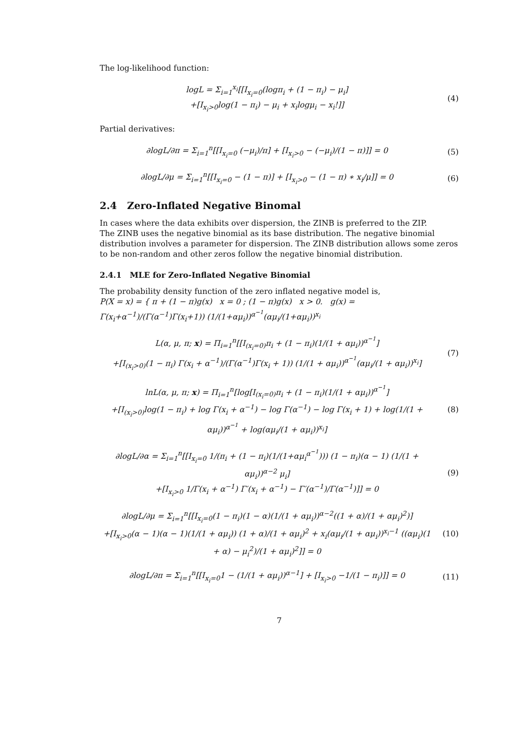The log-likelihood function:
logL = Σ<sub>i=1</sub><sup>x<sub>i</sub></sup>[[I<sub>x<sub>i</sub>=0</sub>(logπ<sub>i</sub> + (1 − π<sub>i</sub>) − μ<sub>i</sub>]
+[I<sub>x<sub>i</sub>>0</sub>log(1 − π<sub>i</sub>) − μ<sub>i</sub> + x<sub>i</sub>logμ<sub>i</sub> − x<sub>i</sub>!]]
(4)
Partial derivatives:
∂logL/∂π = Σ<sub>i=1</sub><sup>n</sup>[[I<sub>x<sub>i</sub>=0</sub> (−μ<sub>i</sub>)/π] + [I<sub>x<sub>i</sub>>0</sub> − (−μ<sub>i</sub>)/(1 − π)]] = 0
(5)
∂logL/∂μ = Σ<sub>i=1</sub><sup>n</sup>[[I<sub>x<sub>i</sub>=0</sub> − (1 − π)] + [I<sub>x<sub>i</sub>>0</sub> − (1 − π) ∗ x<sub>i</sub>/μ]] = 0
(6)
2.4 Zero-Inflated Negative Binomal
In cases where the data exhibits over dispersion, the ZINB is preferred to the ZIP.
The ZINB uses the negative binomial as its base distribution. The negative binomial distribution involves a parameter for dispersion. The ZINB distribution allows some zeros to be non-random and other zeros follow the negative binomial distribution.
2.4.1 MLE for Zero-Inflated Negative Binomial
The probability density function of the zero inflated negative model is,
P(X = x) = { π + (1 − π)g(x) x = 0 ; (1 − π)g(x) x > 0. g(x) = Γ(x<sub>i</sub>+α<sup>−1</sup>)/(Γ(α<sup>−1</sup>)Γ(x<sub>i</sub>+1)) (1/(1+αμ<sub>i</sub>))<sup>α<sup>−1</sup></sup>(αμ<sub>i</sub>/(1+αμ<sub>i</sub>))<sup>x<sub>i</sub></sup>
L(α, μ, π; x) = Π<sub>i=1</sub><sup>n</sup>[[I<sub>(x<sub>i</sub>=0)</sub>π<sub>i</sub> + (1 − π<sub>i</sub>)(1/(1 + αμ<sub>i</sub>))<sup>α<sup>−1</sup></sup>]
+[I<sub>(x<sub>i</sub>>0)</sub>(1 − π<sub>i</sub>) Γ(x<sub>i</sub> + α<sup>−1</sup>)/(Γ(α<sup>−1</sup>)Γ(x<sub>i</sub> + 1)) (1/(1 + αμ<sub>i</sub>))<sup>α<sup>−1</sup></sup>(αμ<sub>i</sub>/(1 + αμ<sub>i</sub>))<sup>x<sub>i</sub></sup>]
(7)
lnL(α, μ, π; x) = Π<sub>i=1</sub><sup>n</sup>[log[I<sub>(x<sub>i</sub>=0)</sub>π<sub>i</sub> + (1 − π<sub>i</sub>)(1/(1 + αμ<sub>i</sub>))<sup>α<sup>−1</sup></sup>]
+[I<sub>(x<sub>i</sub>>0)</sub>log(1 − π<sub>i</sub>) + log Γ(x<sub>i</sub> + α<sup>−1</sup>) − log Γ(α<sup>−1</sup>) − log Γ(x<sub>i</sub> + 1) + log(1/(1 + αμ<sub>i</sub>))<sup>α<sup>−1</sup></sup> + log(αμ<sub>i</sub>/(1 + αμ<sub>i</sub>))<sup>x<sub>i</sub></sup>]
(8)
∂logL/∂α = Σ<sub>i=1</sub><sup>n</sup>[[I<sub>x<sub>i</sub>=0</sub> 1/(π<sub>i</sub> + (1 − π<sub>i</sub>)(1/(1+αμ<sub>i</sub><sup>α<sup>−1</sup></sup>))) (1 − π<sub>i</sub>)(α − 1) (1/(1 + αμ<sub>i</sub>))<sup>α−2</sup> μ<sub>i</sub>]
+[I<sub>x<sub>i</sub>>0</sub> 1/Γ(x<sub>i</sub> + α<sup>−1</sup>) Γ′(x<sub>i</sub> + α<sup>−1</sup>) − Γ′(α<sup>−1</sup>)/Γ(α<sup>−1</sup>)]] = 0
(9)
∂logL/∂μ = Σ<sub>i=1</sub><sup>n</sup>[[I<sub>x<sub>i</sub>=0</sub>(1 − π<sub>i</sub>)(1 − α)(1/(1 + αμ<sub>i</sub>))<sup>α−2</sup>((1 + α)/(1 + αμ<sub>i</sub>)<sup>2</sup>)]
+[I<sub>x<sub>i</sub>>0</sub>(α − 1)(α − 1)(1/(1 + αμ<sub>i</sub>)) (1 + α)/(1 + αμ<sub>i</sub>)<sup>2</sup> + x<sub>i</sub>(αμ<sub>i</sub>/(1 + αμ<sub>i</sub>))<sup>x<sub>i</sub>−1</sup> ((αμ<sub>i</sub>)(1 + α) − μ<sub>i</sub><sup>2</sup>)/(1 + αμ<sub>i</sub>)<sup>2</sup>]] = 0
(10)
∂logL/∂π = Σ<sub>i=1</sub><sup>n</sup>[[I<sub>x<sub>i</sub>=0</sub>1 − (1/(1 + αμ<sub>i</sub>))<sup>α−1</sup>] + [I<sub>x<sub>i</sub>>0</sub> −1/(1 − π<sub>i</sub>)]] = 0
(11)
7